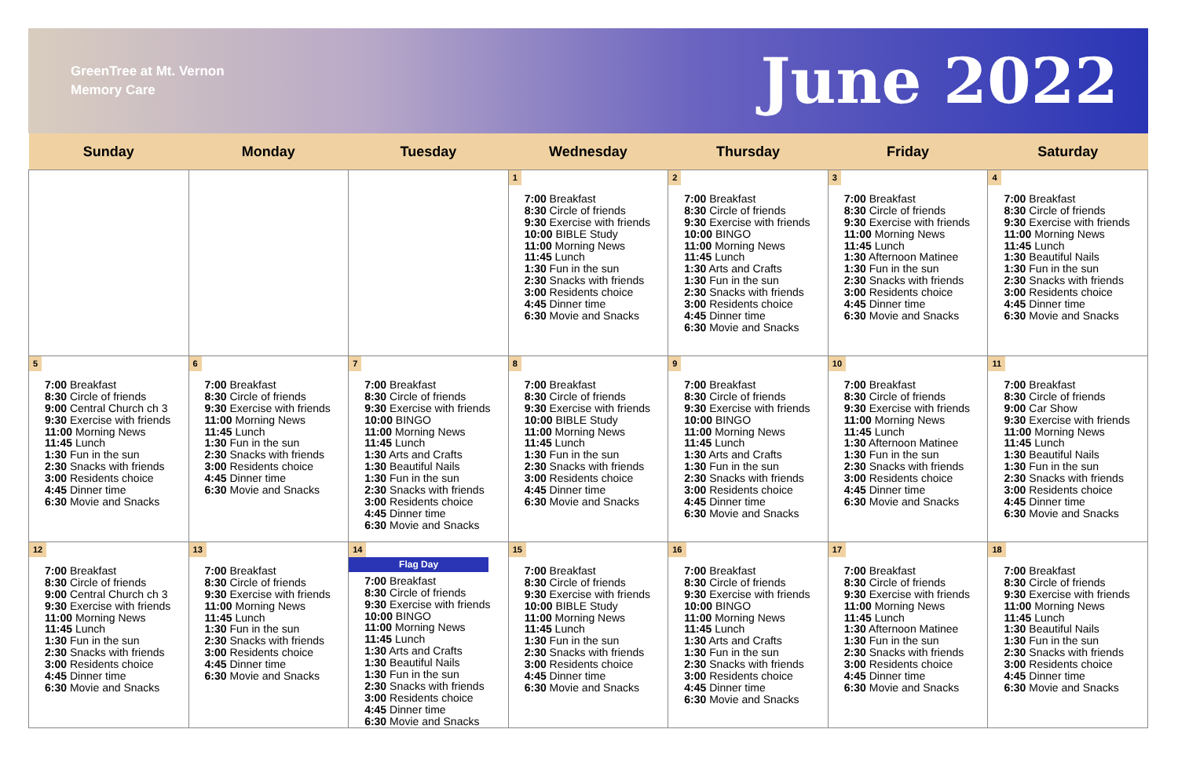GreenTree at Mt. Vernon
Memory Care
June 2022
| Sunday | Monday | Tuesday | Wednesday | Thursday | Friday | Saturday |
| --- | --- | --- | --- | --- | --- | --- |
| | | | 1 7:00 Breakfast 8:30 Circle of friends 9:30 Exercise with friends 10:00 BIBLE Study 11:00 Morning News 11:45 Lunch 1:30 Fun in the sun 2:30 Snacks with friends 3:00 Residents choice 4:45 Dinner time 6:30 Movie and Snacks | 2 7:00 Breakfast 8:30 Circle of friends 9:30 Exercise with friends 10:00 BINGO 11:00 Morning News 11:45 Lunch 1:30 Arts and Crafts 1:30 Fun in the sun 2:30 Snacks with friends 3:00 Residents choice 4:45 Dinner time 6:30 Movie and Snacks | 3 7:00 Breakfast 8:30 Circle of friends 9:30 Exercise with friends 11:00 Morning News 11:45 Lunch 1:30 Afternoon Matinee 1:30 Fun in the sun 2:30 Snacks with friends 3:00 Residents choice 4:45 Dinner time 6:30 Movie and Snacks | 4 7:00 Breakfast 8:30 Circle of friends 9:30 Exercise with friends 11:00 Morning News 11:45 Lunch 1:30 Beautiful Nails 1:30 Fun in the sun 2:30 Snacks with friends 3:00 Residents choice 4:45 Dinner time 6:30 Movie and Snacks |
| 5 7:00 Breakfast 8:30 Circle of friends 9:00 Central Church ch 3 9:30 Exercise with friends 11:00 Morning News 11:45 Lunch 1:30 Fun in the sun 2:30 Snacks with friends 3:00 Residents choice 4:45 Dinner time 6:30 Movie and Snacks | 6 7:00 Breakfast 8:30 Circle of friends 9:30 Exercise with friends 11:00 Morning News 11:45 Lunch 1:30 Fun in the sun 2:30 Snacks with friends 3:00 Residents choice 4:45 Dinner time 6:30 Movie and Snacks | 7 7:00 Breakfast 8:30 Circle of friends 9:30 Exercise with friends 10:00 BINGO 11:00 Morning News 11:45 Lunch 1:30 Arts and Crafts 1:30 Beautiful Nails 1:30 Fun in the sun 2:30 Snacks with friends 3:00 Residents choice 4:45 Dinner time 6:30 Movie and Snacks | 8 7:00 Breakfast 8:30 Circle of friends 9:30 Exercise with friends 10:00 BIBLE Study 11:00 Morning News 11:45 Lunch 1:30 Fun in the sun 2:30 Snacks with friends 3:00 Residents choice 4:45 Dinner time 6:30 Movie and Snacks | 9 7:00 Breakfast 8:30 Circle of friends 9:30 Exercise with friends 10:00 BINGO 11:00 Morning News 11:45 Lunch 1:30 Arts and Crafts 1:30 Fun in the sun 2:30 Snacks with friends 3:00 Residents choice 4:45 Dinner time 6:30 Movie and Snacks | 10 7:00 Breakfast 8:30 Circle of friends 9:30 Exercise with friends 11:00 Morning News 11:45 Lunch 1:30 Afternoon Matinee 1:30 Fun in the sun 2:30 Snacks with friends 3:00 Residents choice 4:45 Dinner time 6:30 Movie and Snacks | 11 7:00 Breakfast 8:30 Circle of friends 9:00 Car Show 9:30 Exercise with friends 11:00 Morning News 11:45 Lunch 1:30 Beautiful Nails 1:30 Fun in the sun 2:30 Snacks with friends 3:00 Residents choice 4:45 Dinner time 6:30 Movie and Snacks |
| 12 7:00 Breakfast 8:30 Circle of friends 9:00 Central Church ch 3 9:30 Exercise with friends 11:00 Morning News 11:45 Lunch 1:30 Fun in the sun 2:30 Snacks with friends 3:00 Residents choice 4:45 Dinner time 6:30 Movie and Snacks | 13 7:00 Breakfast 8:30 Circle of friends 9:30 Exercise with friends 11:00 Morning News 11:45 Lunch 1:30 Fun in the sun 2:30 Snacks with friends 3:00 Residents choice 4:45 Dinner time 6:30 Movie and Snacks | 14 Flag Day 7:00 Breakfast 8:30 Circle of friends 9:30 Exercise with friends 10:00 BINGO 11:00 Morning News 11:45 Lunch 1:30 Arts and Crafts 1:30 Beautiful Nails 1:30 Fun in the sun 2:30 Snacks with friends 3:00 Residents choice 4:45 Dinner time 6:30 Movie and Snacks | 15 7:00 Breakfast 8:30 Circle of friends 9:30 Exercise with friends 10:00 BIBLE Study 11:00 Morning News 11:45 Lunch 1:30 Fun in the sun 2:30 Snacks with friends 3:00 Residents choice 4:45 Dinner time 6:30 Movie and Snacks | 16 7:00 Breakfast 8:30 Circle of friends 9:30 Exercise with friends 10:00 BINGO 11:00 Morning News 11:45 Lunch 1:30 Arts and Crafts 1:30 Fun in the sun 2:30 Snacks with friends 3:00 Residents choice 4:45 Dinner time 6:30 Movie and Snacks | 17 7:00 Breakfast 8:30 Circle of friends 9:30 Exercise with friends 11:00 Morning News 11:45 Lunch 1:30 Afternoon Matinee 1:30 Fun in the sun 2:30 Snacks with friends 3:00 Residents choice 4:45 Dinner time 6:30 Movie and Snacks | 18 7:00 Breakfast 8:30 Circle of friends 9:30 Exercise with friends 11:00 Morning News 11:45 Lunch 1:30 Beautiful Nails 1:30 Fun in the sun 2:30 Snacks with friends 3:00 Residents choice 4:45 Dinner time 6:30 Movie and Snacks |